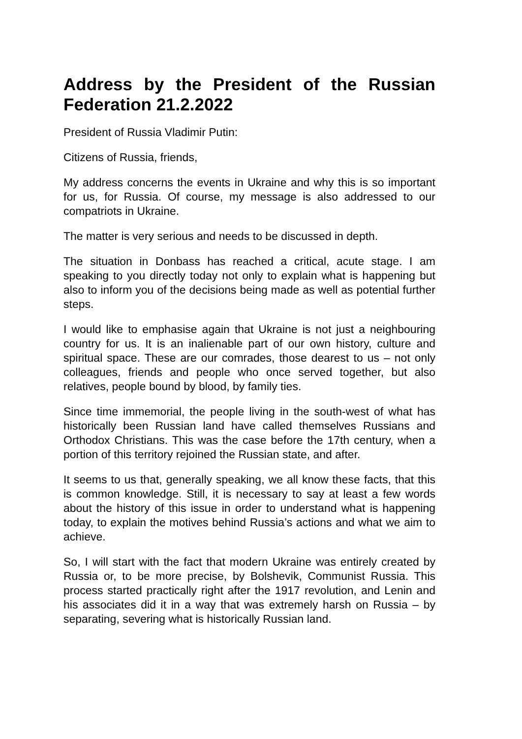Address by the President of the Russian Federation 21.2.2022
President of Russia Vladimir Putin:
Citizens of Russia, friends,
My address concerns the events in Ukraine and why this is so important for us, for Russia. Of course, my message is also addressed to our compatriots in Ukraine.
The matter is very serious and needs to be discussed in depth.
The situation in Donbass has reached a critical, acute stage. I am speaking to you directly today not only to explain what is happening but also to inform you of the decisions being made as well as potential further steps.
I would like to emphasise again that Ukraine is not just a neighbouring country for us. It is an inalienable part of our own history, culture and spiritual space. These are our comrades, those dearest to us – not only colleagues, friends and people who once served together, but also relatives, people bound by blood, by family ties.
Since time immemorial, the people living in the south-west of what has historically been Russian land have called themselves Russians and Orthodox Christians. This was the case before the 17th century, when a portion of this territory rejoined the Russian state, and after.
It seems to us that, generally speaking, we all know these facts, that this is common knowledge. Still, it is necessary to say at least a few words about the history of this issue in order to understand what is happening today, to explain the motives behind Russia’s actions and what we aim to achieve.
So, I will start with the fact that modern Ukraine was entirely created by Russia or, to be more precise, by Bolshevik, Communist Russia. This process started practically right after the 1917 revolution, and Lenin and his associates did it in a way that was extremely harsh on Russia – by separating, severing what is historically Russian land.